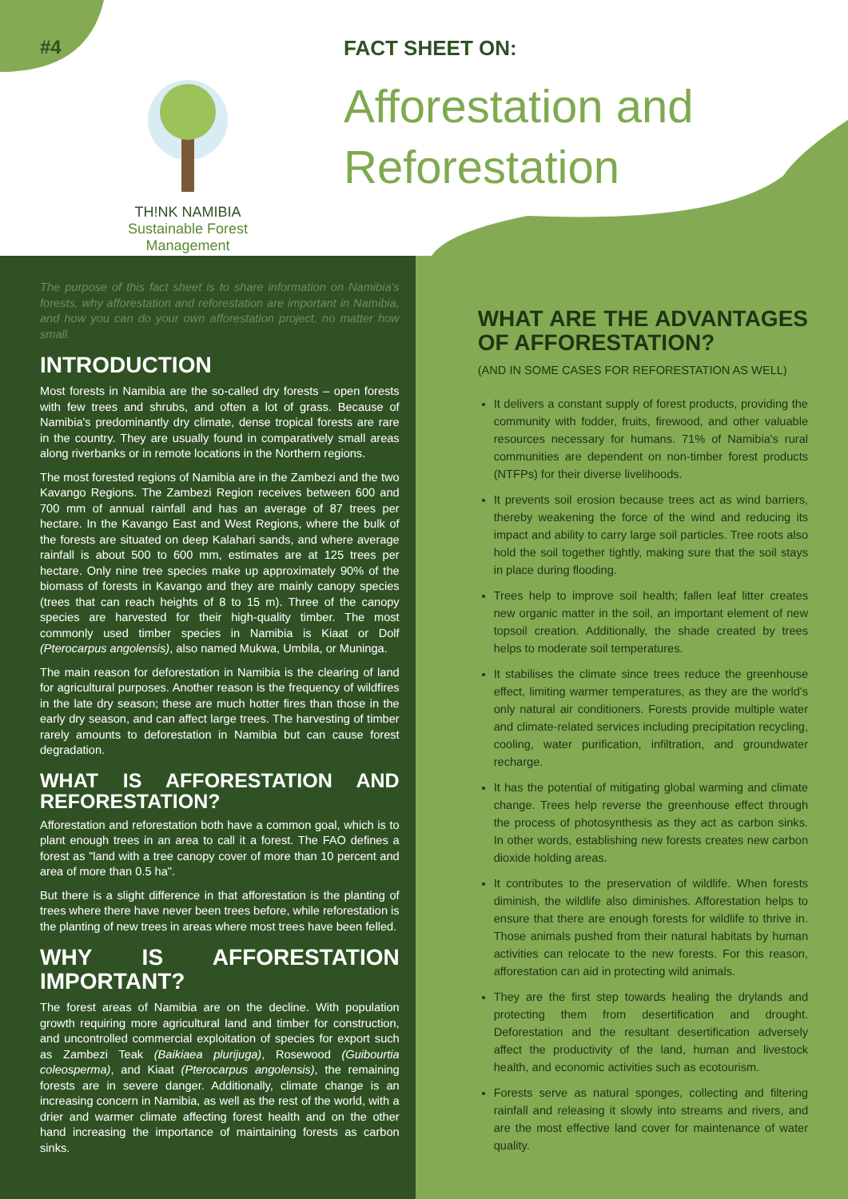#4
TH!NK NAMIBIA
Sustainable Forest
Management
FACT SHEET ON:
Afforestation and
Reforestation
The purpose of this fact sheet is to share information on Namibia's forests, why afforestation and reforestation are important in Namibia, and how you can do your own afforestation project, no matter how small.
INTRODUCTION
Most forests in Namibia are the so-called dry forests – open forests with few trees and shrubs, and often a lot of grass. Because of Namibia's predominantly dry climate, dense tropical forests are rare in the country. They are usually found in comparatively small areas along riverbanks or in remote locations in the Northern regions.
The most forested regions of Namibia are in the Zambezi and the two Kavango Regions. The Zambezi Region receives between 600 and 700 mm of annual rainfall and has an average of 87 trees per hectare. In the Kavango East and West Regions, where the bulk of the forests are situated on deep Kalahari sands, and where average rainfall is about 500 to 600 mm, estimates are at 125 trees per hectare. Only nine tree species make up approximately 90% of the biomass of forests in Kavango and they are mainly canopy species (trees that can reach heights of 8 to 15 m). Three of the canopy species are harvested for their high-quality timber. The most commonly used timber species in Namibia is Kiaat or Dolf (Pterocarpus angolensis), also named Mukwa, Umbila, or Muninga.
The main reason for deforestation in Namibia is the clearing of land for agricultural purposes. Another reason is the frequency of wildfires in the late dry season; these are much hotter fires than those in the early dry season, and can affect large trees. The harvesting of timber rarely amounts to deforestation in Namibia but can cause forest degradation.
WHAT IS AFFORESTATION AND REFORESTATION?
Afforestation and reforestation both have a common goal, which is to plant enough trees in an area to call it a forest. The FAO defines a forest as "land with a tree canopy cover of more than 10 percent and area of more than 0.5 ha".
But there is a slight difference in that afforestation is the planting of trees where there have never been trees before, while reforestation is the planting of new trees in areas where most trees have been felled.
WHY IS AFFORESTATION IMPORTANT?
The forest areas of Namibia are on the decline. With population growth requiring more agricultural land and timber for construction, and uncontrolled commercial exploitation of species for export such as Zambezi Teak (Baikiaea plurijuga), Rosewood (Guibourtia coleosperma), and Kiaat (Pterocarpus angolensis), the remaining forests are in severe danger. Additionally, climate change is an increasing concern in Namibia, as well as the rest of the world, with a drier and warmer climate affecting forest health and on the other hand increasing the importance of maintaining forests as carbon sinks.
WHAT ARE THE ADVANTAGES OF AFFORESTATION?
(AND IN SOME CASES FOR REFORESTATION AS WELL)
It delivers a constant supply of forest products, providing the community with fodder, fruits, firewood, and other valuable resources necessary for humans. 71% of Namibia's rural communities are dependent on non-timber forest products (NTFPs) for their diverse livelihoods.
It prevents soil erosion because trees act as wind barriers, thereby weakening the force of the wind and reducing its impact and ability to carry large soil particles. Tree roots also hold the soil together tightly, making sure that the soil stays in place during flooding.
Trees help to improve soil health; fallen leaf litter creates new organic matter in the soil, an important element of new topsoil creation. Additionally, the shade created by trees helps to moderate soil temperatures.
It stabilises the climate since trees reduce the greenhouse effect, limiting warmer temperatures, as they are the world's only natural air conditioners. Forests provide multiple water and climate-related services including precipitation recycling, cooling, water purification, infiltration, and groundwater recharge.
It has the potential of mitigating global warming and climate change. Trees help reverse the greenhouse effect through the process of photosynthesis as they act as carbon sinks. In other words, establishing new forests creates new carbon dioxide holding areas.
It contributes to the preservation of wildlife. When forests diminish, the wildlife also diminishes. Afforestation helps to ensure that there are enough forests for wildlife to thrive in. Those animals pushed from their natural habitats by human activities can relocate to the new forests. For this reason, afforestation can aid in protecting wild animals.
They are the first step towards healing the drylands and protecting them from desertification and drought. Deforestation and the resultant desertification adversely affect the productivity of the land, human and livestock health, and economic activities such as ecotourism.
Forests serve as natural sponges, collecting and filtering rainfall and releasing it slowly into streams and rivers, and are the most effective land cover for maintenance of water quality.